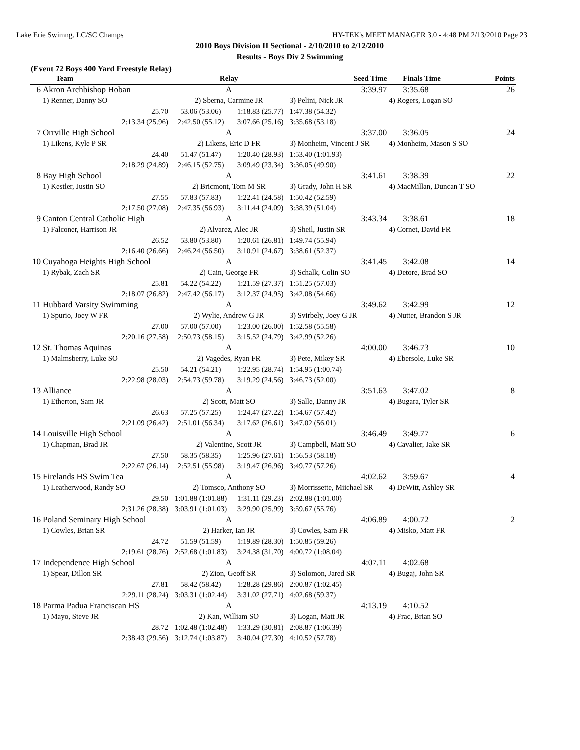Lake Erie Swimng. LC/SC Champs HY-TEK's MEET MANAGER 3.0 - 4:48 PM 2/13/2010 Page 23
2010 Boys Division II Sectional - 2/10/2010 to 2/12/2010
Results - Boys Div 2 Swimming
(Event 72 Boys 400 Yard Freestyle Relay)
| | Team | Relay | | Seed Time | Finals Time | Points |
| --- | --- | --- | --- | --- | --- | --- |
| 6 | Akron Archbishop Hoban | A | | 3:39.97 | 3:35.68 | 26 |
| | 1) Renner, Danny SO | 2) Sberna, Carmine JR | | 3) Pelini, Nick JR | 4) Rogers, Logan SO | |
| | 25.70 | 53.06 (53.06) | 1:18.83 (25.77) | 1:47.38 (54.32) | | |
| | 2:13.34 (25.96) | 2:42.50 (55.12) | 3:07.66 (25.16) | 3:35.68 (53.18) | | |
| 7 | Orrville High School | A | | 3:37.00 | 3:36.05 | 24 |
| | 1) Likens, Kyle P SR | 2) Likens, Eric D FR | | 3) Monheim, Vincent J SR | 4) Monheim, Mason S SO | |
| | 24.40 | 51.47 (51.47) | 1:20.40 (28.93) | 1:53.40 (1:01.93) | | |
| | 2:18.29 (24.89) | 2:46.15 (52.75) | 3:09.49 (23.34) | 3:36.05 (49.90) | | |
| 8 | Bay High School | A | | 3:41.61 | 3:38.39 | 22 |
| | 1) Kestler, Justin SO | 2) Bricmont, Tom M SR | | 3) Grady, John H SR | 4) MacMillan, Duncan T SO | |
| | 27.55 | 57.83 (57.83) | 1:22.41 (24.58) | 1:50.42 (52.59) | | |
| | 2:17.50 (27.08) | 2:47.35 (56.93) | 3:11.44 (24.09) | 3:38.39 (51.04) | | |
| 9 | Canton Central Catholic High | A | | 3:43.34 | 3:38.61 | 18 |
| | 1) Falconer, Harrison JR | 2) Alvarez, Alec JR | | 3) Sheil, Justin SR | 4) Cornet, David FR | |
| | 26.52 | 53.80 (53.80) | 1:20.61 (26.81) | 1:49.74 (55.94) | | |
| | 2:16.40 (26.66) | 2:46.24 (56.50) | 3:10.91 (24.67) | 3:38.61 (52.37) | | |
| 10 | Cuyahoga Heights High School | A | | 3:41.45 | 3:42.08 | 14 |
| | 1) Rybak, Zach SR | 2) Cain, George FR | | 3) Schalk, Colin SO | 4) Detore, Brad SO | |
| | 25.81 | 54.22 (54.22) | 1:21.59 (27.37) | 1:51.25 (57.03) | | |
| | 2:18.07 (26.82) | 2:47.42 (56.17) | 3:12.37 (24.95) | 3:42.08 (54.66) | | |
| 11 | Hubbard Varsity Swimming | A | | 3:49.62 | 3:42.99 | 12 |
| | 1) Spurio, Joey W FR | 2) Wylie, Andrew G JR | | 3) Svirbely, Joey G JR | 4) Nutter, Brandon S JR | |
| | 27.00 | 57.00 (57.00) | 1:23.00 (26.00) | 1:52.58 (55.58) | | |
| | 2:20.16 (27.58) | 2:50.73 (58.15) | 3:15.52 (24.79) | 3:42.99 (52.26) | | |
| 12 | St. Thomas Aquinas | A | | 4:00.00 | 3:46.73 | 10 |
| | 1) Malmsberry, Luke SO | 2) Vagedes, Ryan FR | | 3) Pete, Mikey SR | 4) Ebersole, Luke SR | |
| | 25.50 | 54.21 (54.21) | 1:22.95 (28.74) | 1:54.95 (1:00.74) | | |
| | 2:22.98 (28.03) | 2:54.73 (59.78) | 3:19.29 (24.56) | 3:46.73 (52.00) | | |
| 13 | Alliance | A | | 3:51.63 | 3:47.02 | 8 |
| | 1) Etherton, Sam JR | 2) Scott, Matt SO | | 3) Salle, Danny JR | 4) Bugara, Tyler SR | |
| | 26.63 | 57.25 (57.25) | 1:24.47 (27.22) | 1:54.67 (57.42) | | |
| | 2:21.09 (26.42) | 2:51.01 (56.34) | 3:17.62 (26.61) | 3:47.02 (56.01) | | |
| 14 | Louisville High School | A | | 3:46.49 | 3:49.77 | 6 |
| | 1) Chapman, Brad JR | 2) Valentine, Scott JR | | 3) Campbell, Matt SO | 4) Cavalier, Jake SR | |
| | 27.50 | 58.35 (58.35) | 1:25.96 (27.61) | 1:56.53 (58.18) | | |
| | 2:22.67 (26.14) | 2:52.51 (55.98) | 3:19.47 (26.96) | 3:49.77 (57.26) | | |
| 15 | Firelands HS Swim Tea | A | | 4:02.62 | 3:59.67 | 4 |
| | 1) Leatherwood, Randy SO | 2) Tomsco, Anthony SO | | 3) Morrissette, Miichael SR | 4) DeWitt, Ashley SR | |
| | 29.50 | 1:01.88 (1:01.88) | 1:31.11 (29.23) | 2:02.88 (1:01.00) | | |
| | 2:31.26 (28.38) | 3:03.91 (1:01.03) | 3:29.90 (25.99) | 3:59.67 (55.76) | | |
| 16 | Poland Seminary High School | A | | 4:06.89 | 4:00.72 | 2 |
| | 1) Cowles, Brian SR | 2) Harker, Ian JR | | 3) Cowles, Sam FR | 4) Misko, Matt FR | |
| | 24.72 | 51.59 (51.59) | 1:19.89 (28.30) | 1:50.85 (59.26) | | |
| | 2:19.61 (28.76) | 2:52.68 (1:01.83) | 3:24.38 (31.70) | 4:00.72 (1:08.04) | | |
| 17 | Independence High School | A | | 4:07.11 | 4:02.68 | |
| | 1) Spear, Dillon SR | 2) Zion, Geoff SR | | 3) Solomon, Jared SR | 4) Bugaj, John SR | |
| | 27.81 | 58.42 (58.42) | 1:28.28 (29.86) | 2:00.87 (1:02.45) | | |
| | 2:29.11 (28.24) | 3:03.31 (1:02.44) | 3:31.02 (27.71) | 4:02.68 (59.37) | | |
| 18 | Parma Padua Franciscan HS | A | | 4:13.19 | 4:10.52 | |
| | 1) Mayo, Steve JR | 2) Kan, William SO | | 3) Logan, Matt JR | 4) Frac, Brian SO | |
| | 28.72 | 1:02.48 (1:02.48) | 1:33.29 (30.81) | 2:08.87 (1:06.39) | | |
| | 2:38.43 (29.56) | 3:12.74 (1:03.87) | 3:40.04 (27.30) | 4:10.52 (57.78) | | |